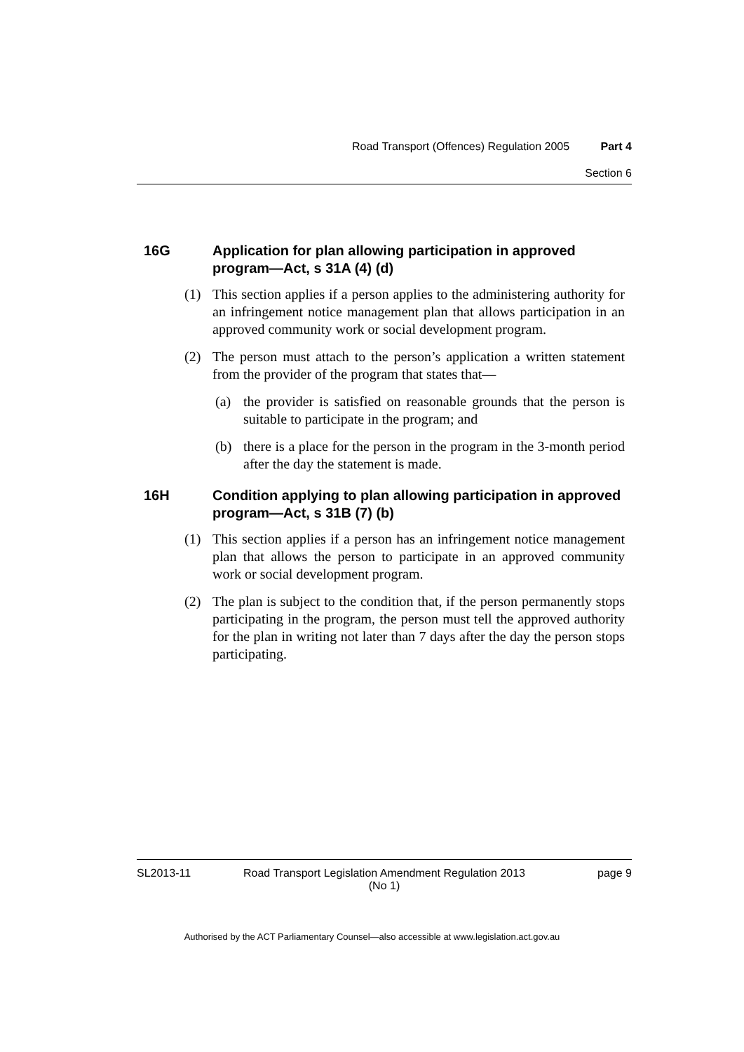Road Transport (Offences) Regulation 2005 Part 4
Section 6
16G Application for plan allowing participation in approved program—Act, s 31A (4) (d)
(1) This section applies if a person applies to the administering authority for an infringement notice management plan that allows participation in an approved community work or social development program.
(2) The person must attach to the person’s application a written statement from the provider of the program that states that—
(a) the provider is satisfied on reasonable grounds that the person is suitable to participate in the program; and
(b) there is a place for the person in the program in the 3-month period after the day the statement is made.
16H Condition applying to plan allowing participation in approved program—Act, s 31B (7) (b)
(1) This section applies if a person has an infringement notice management plan that allows the person to participate in an approved community work or social development program.
(2) The plan is subject to the condition that, if the person permanently stops participating in the program, the person must tell the approved authority for the plan in writing not later than 7 days after the day the person stops participating.
SL2013-11 Road Transport Legislation Amendment Regulation 2013
(No 1)
page 9
Authorised by the ACT Parliamentary Counsel—also accessible at www.legislation.act.gov.au